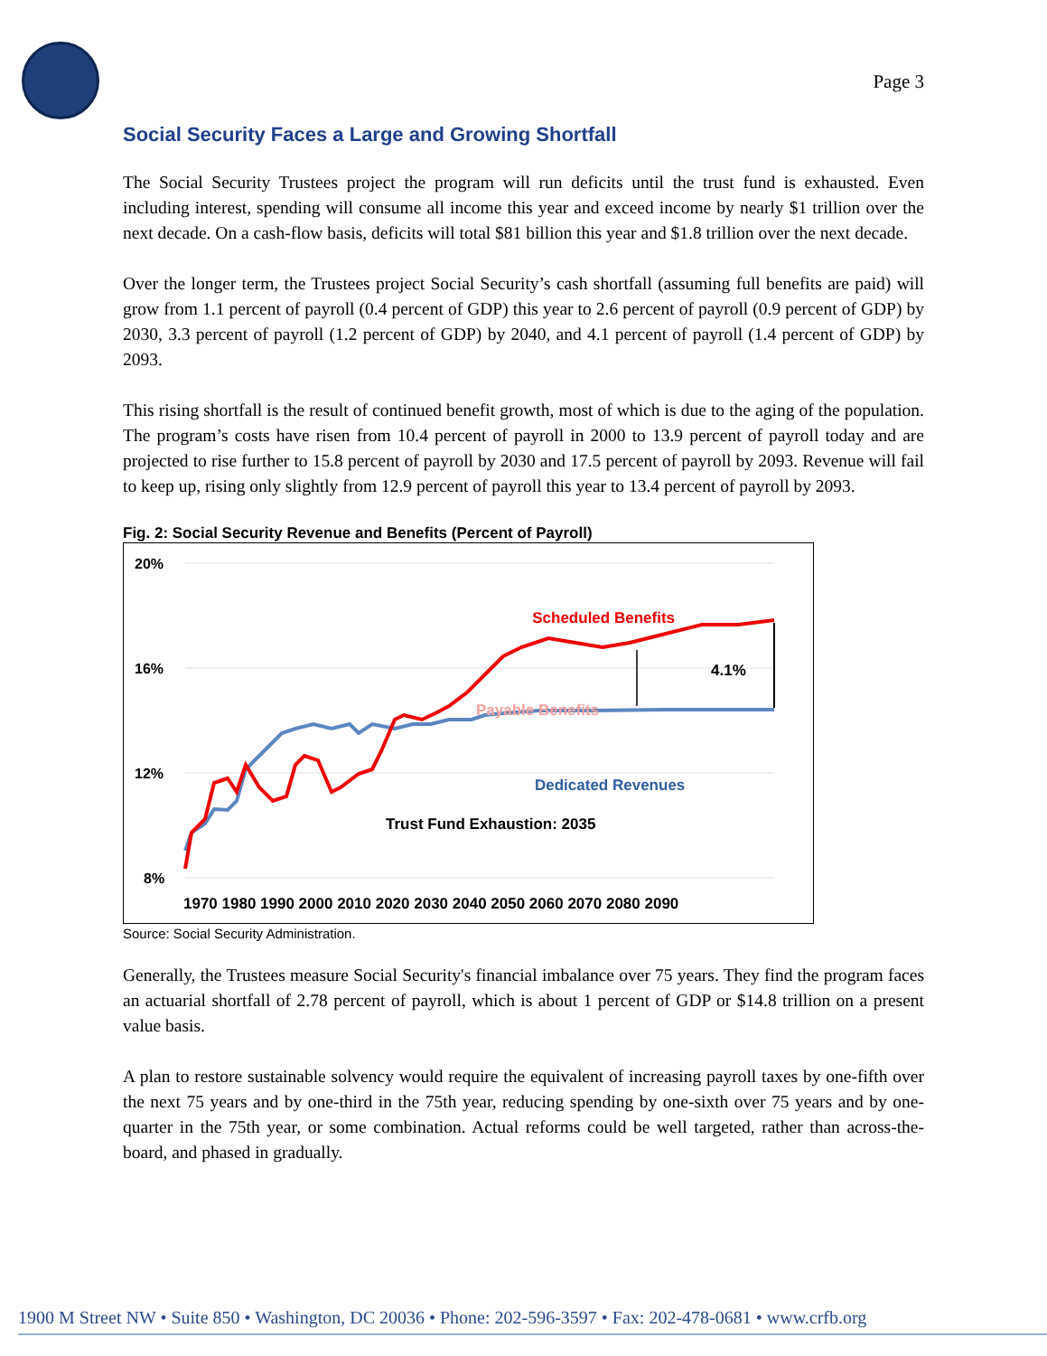Page 3
Social Security Faces a Large and Growing Shortfall
The Social Security Trustees project the program will run deficits until the trust fund is exhausted. Even including interest, spending will consume all income this year and exceed income by nearly $1 trillion over the next decade. On a cash-flow basis, deficits will total $81 billion this year and $1.8 trillion over the next decade.
Over the longer term, the Trustees project Social Security’s cash shortfall (assuming full benefits are paid) will grow from 1.1 percent of payroll (0.4 percent of GDP) this year to 2.6 percent of payroll (0.9 percent of GDP) by 2030, 3.3 percent of payroll (1.2 percent of GDP) by 2040, and 4.1 percent of payroll (1.4 percent of GDP) by 2093.
This rising shortfall is the result of continued benefit growth, most of which is due to the aging of the population. The program’s costs have risen from 10.4 percent of payroll in 2000 to 13.9 percent of payroll today and are projected to rise further to 15.8 percent of payroll by 2030 and 17.5 percent of payroll by 2093. Revenue will fail to keep up, rising only slightly from 12.9 percent of payroll this year to 13.4 percent of payroll by 2093.
Fig. 2: Social Security Revenue and Benefits (Percent of Payroll)
20%
16%
12%
8%
Scheduled Benefits
4.1%
Payable Benefits
Dedicated Revenues
Trust Fund Exhaustion: 2035
1970 1980 1990 2000 2010 2020 2030 2040 2050 2060 2070 2080 2090
Source: Social Security Administration.
Generally, the Trustees measure Social Security's financial imbalance over 75 years. They find the program faces an actuarial shortfall of 2.78 percent of payroll, which is about 1 percent of GDP or $14.8 trillion on a present value basis.
A plan to restore sustainable solvency would require the equivalent of increasing payroll taxes by one-fifth over the next 75 years and by one-third in the 75th year, reducing spending by one-sixth over 75 years and by one-quarter in the 75th year, or some combination. Actual reforms could be well targeted, rather than across-the-board, and phased in gradually.
1900 M Street NW • Suite 850 • Washington, DC 20036 • Phone: 202-596-3597 • Fax: 202-478-0681 • www.crfb.org